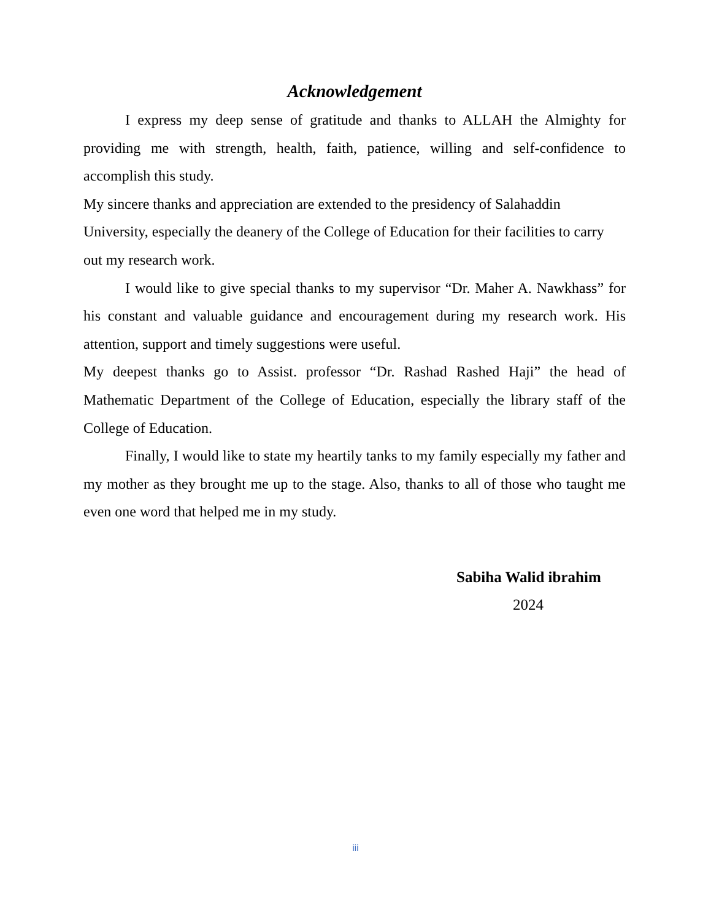Acknowledgement
I express my deep sense of gratitude and thanks to ALLAH the Almighty for providing me with strength, health, faith, patience, willing and self-confidence to accomplish this study.
My sincere thanks and appreciation are extended to the presidency of Salahaddin University, especially the deanery of the College of Education for their facilities to carry out my research work.
I would like to give special thanks to my supervisor “Dr. Maher A. Nawkhass” for his constant and valuable guidance and encouragement during my research work. His attention, support and timely suggestions were useful.
My deepest thanks go to Assist. professor “Dr. Rashad Rashed Haji” the head of Mathematic Department of the College of Education, especially the library staff of the College of Education.
Finally, I would like to state my heartily tanks to my family especially my father and my mother as they brought me up to the stage. Also, thanks to all of those who taught me even one word that helped me in my study.
Sabiha Walid ibrahim
2024
iii